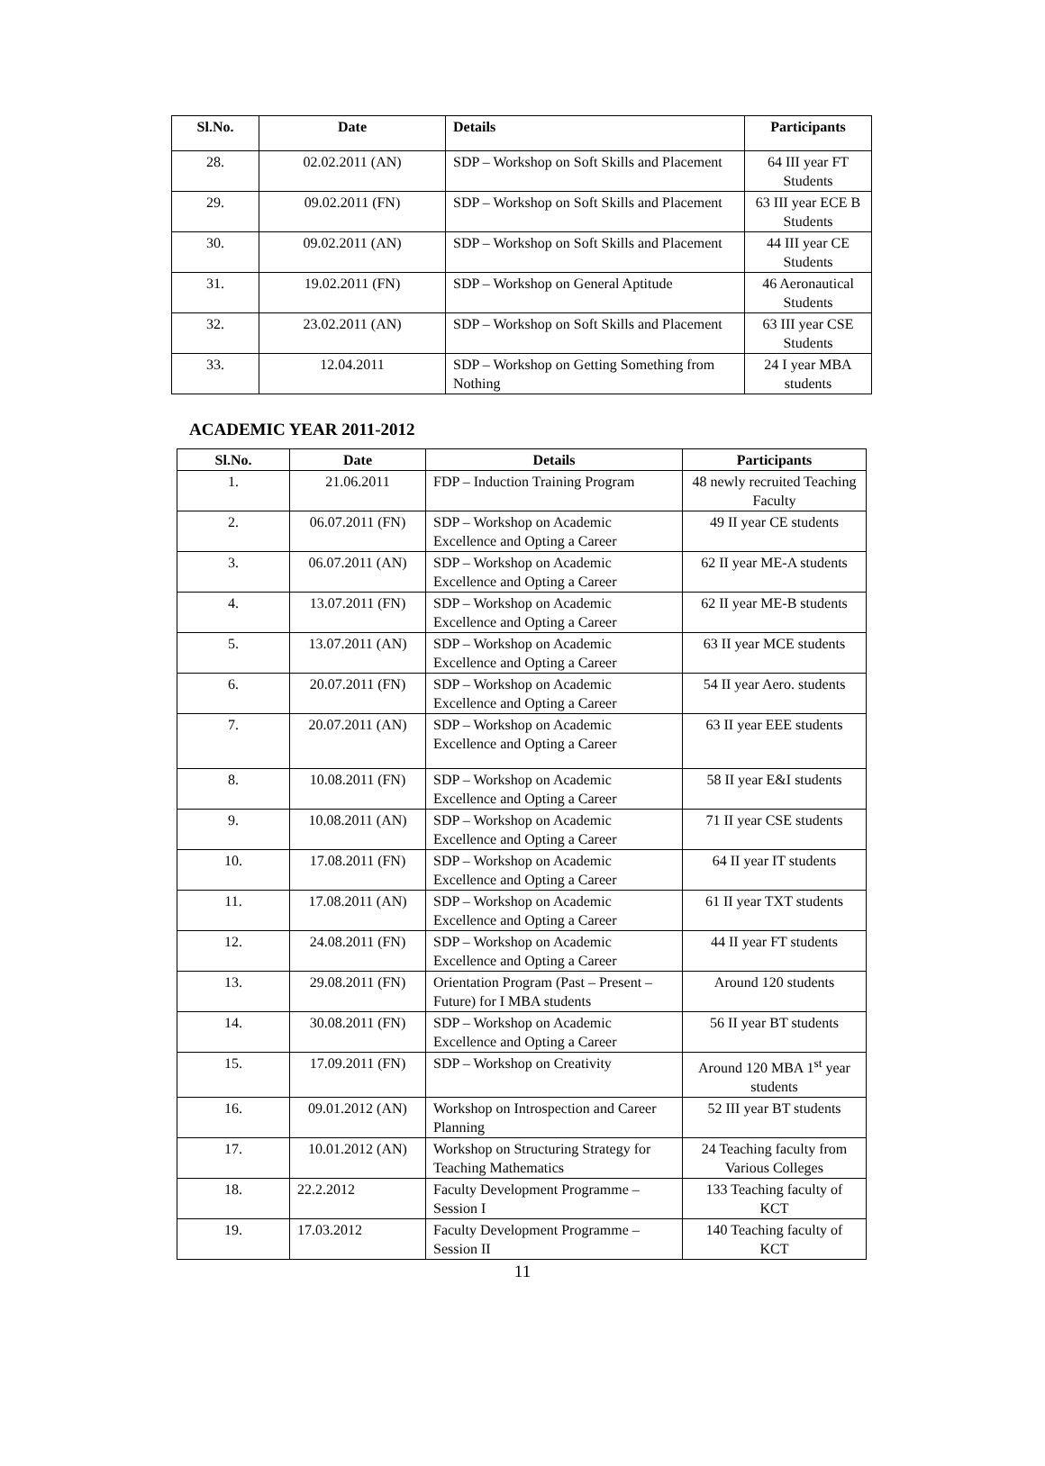| Sl.No. | Date | Details | Participants |
| --- | --- | --- | --- |
| 28. | 02.02.2011 (AN) | SDP – Workshop on Soft Skills and Placement | 64 III year FT Students |
| 29. | 09.02.2011 (FN) | SDP – Workshop on Soft Skills and Placement | 63 III year ECE B Students |
| 30. | 09.02.2011 (AN) | SDP – Workshop on Soft Skills and Placement | 44 III year CE Students |
| 31. | 19.02.2011 (FN) | SDP – Workshop on General Aptitude | 46 Aeronautical Students |
| 32. | 23.02.2011 (AN) | SDP – Workshop on Soft Skills and Placement | 63 III year CSE Students |
| 33. | 12.04.2011 | SDP – Workshop on Getting Something from Nothing | 24 I year MBA students |
ACADEMIC YEAR 2011-2012
| Sl.No. | Date | Details | Participants |
| --- | --- | --- | --- |
| 1. | 21.06.2011 | FDP – Induction Training Program | 48 newly recruited Teaching Faculty |
| 2. | 06.07.2011 (FN) | SDP – Workshop on Academic Excellence and Opting a Career | 49 II year CE students |
| 3. | 06.07.2011 (AN) | SDP – Workshop on Academic Excellence and Opting a Career | 62 II year ME-A students |
| 4. | 13.07.2011 (FN) | SDP – Workshop on Academic Excellence and Opting a Career | 62 II year ME-B students |
| 5. | 13.07.2011 (AN) | SDP – Workshop on Academic Excellence and Opting a Career | 63 II year MCE students |
| 6. | 20.07.2011 (FN) | SDP – Workshop on Academic Excellence and Opting a Career | 54 II year Aero. students |
| 7. | 20.07.2011 (AN) | SDP – Workshop on Academic Excellence and Opting a Career | 63 II year EEE students |
| 8. | 10.08.2011 (FN) | SDP – Workshop on Academic Excellence and Opting a Career | 58 II year E&I students |
| 9. | 10.08.2011 (AN) | SDP – Workshop on Academic Excellence and Opting a Career | 71 II year CSE students |
| 10. | 17.08.2011 (FN) | SDP – Workshop on Academic Excellence and Opting a Career | 64 II year IT students |
| 11. | 17.08.2011 (AN) | SDP – Workshop on Academic Excellence and Opting a Career | 61 II year TXT students |
| 12. | 24.08.2011 (FN) | SDP – Workshop on Academic Excellence and Opting a Career | 44 II year FT students |
| 13. | 29.08.2011 (FN) | Orientation Program (Past – Present – Future) for I MBA students | Around 120 students |
| 14. | 30.08.2011 (FN) | SDP – Workshop on Academic Excellence and Opting a Career | 56 II year BT students |
| 15. | 17.09.2011 (FN) | SDP – Workshop on Creativity | Around 120 MBA 1<sup>st</sup> year students |
| 16. | 09.01.2012 (AN) | Workshop on Introspection and Career Planning | 52 III year BT students |
| 17. | 10.01.2012 (AN) | Workshop on Structuring Strategy for Teaching Mathematics | 24 Teaching faculty from Various Colleges |
| 18. | 22.2.2012 | Faculty Development Programme – Session I | 133 Teaching faculty of KCT |
| 19. | 17.03.2012 | Faculty Development Programme – Session II | 140 Teaching faculty of KCT |
11